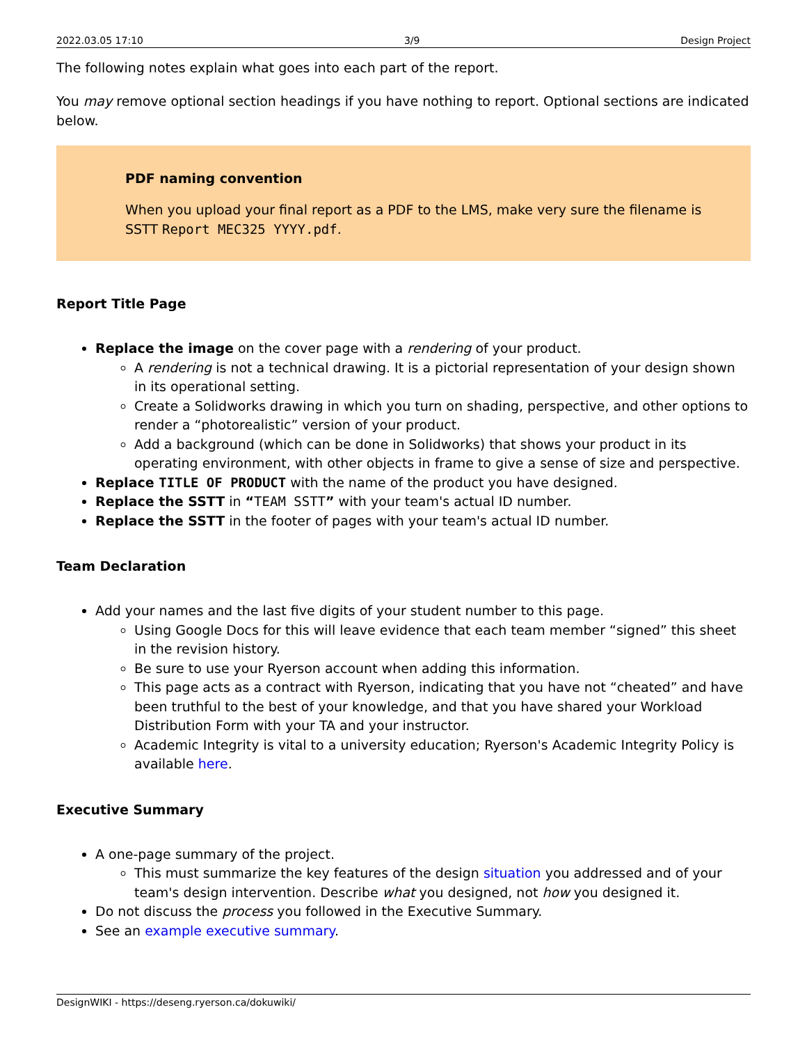2022.03.05 17:10 3/9 Design Project
The following notes explain what goes into each part of the report.
You may remove optional section headings if you have nothing to report. Optional sections are indicated below.
PDF naming convention
When you upload your final report as a PDF to the LMS, make very sure the filename is SSTT Report MEC325 YYYY.pdf.
Report Title Page
Replace the image on the cover page with a rendering of your product.
A rendering is not a technical drawing. It is a pictorial representation of your design shown in its operational setting.
Create a Solidworks drawing in which you turn on shading, perspective, and other options to render a “photorealistic” version of your product.
Add a background (which can be done in Solidworks) that shows your product in its operating environment, with other objects in frame to give a sense of size and perspective.
Replace TITLE OF PRODUCT with the name of the product you have designed.
Replace the SSTT in “TEAM SSTT” with your team's actual ID number.
Replace the SSTT in the footer of pages with your team's actual ID number.
Team Declaration
Add your names and the last five digits of your student number to this page.
Using Google Docs for this will leave evidence that each team member “signed” this sheet in the revision history.
Be sure to use your Ryerson account when adding this information.
This page acts as a contract with Ryerson, indicating that you have not “cheated” and have been truthful to the best of your knowledge, and that you have shared your Workload Distribution Form with your TA and your instructor.
Academic Integrity is vital to a university education; Ryerson's Academic Integrity Policy is available here.
Executive Summary
A one-page summary of the project.
This must summarize the key features of the design situation you addressed and of your team's design intervention. Describe what you designed, not how you designed it.
Do not discuss the process you followed in the Executive Summary.
See an example executive summary.
DesignWIKI - https://deseng.ryerson.ca/dokuwiki/